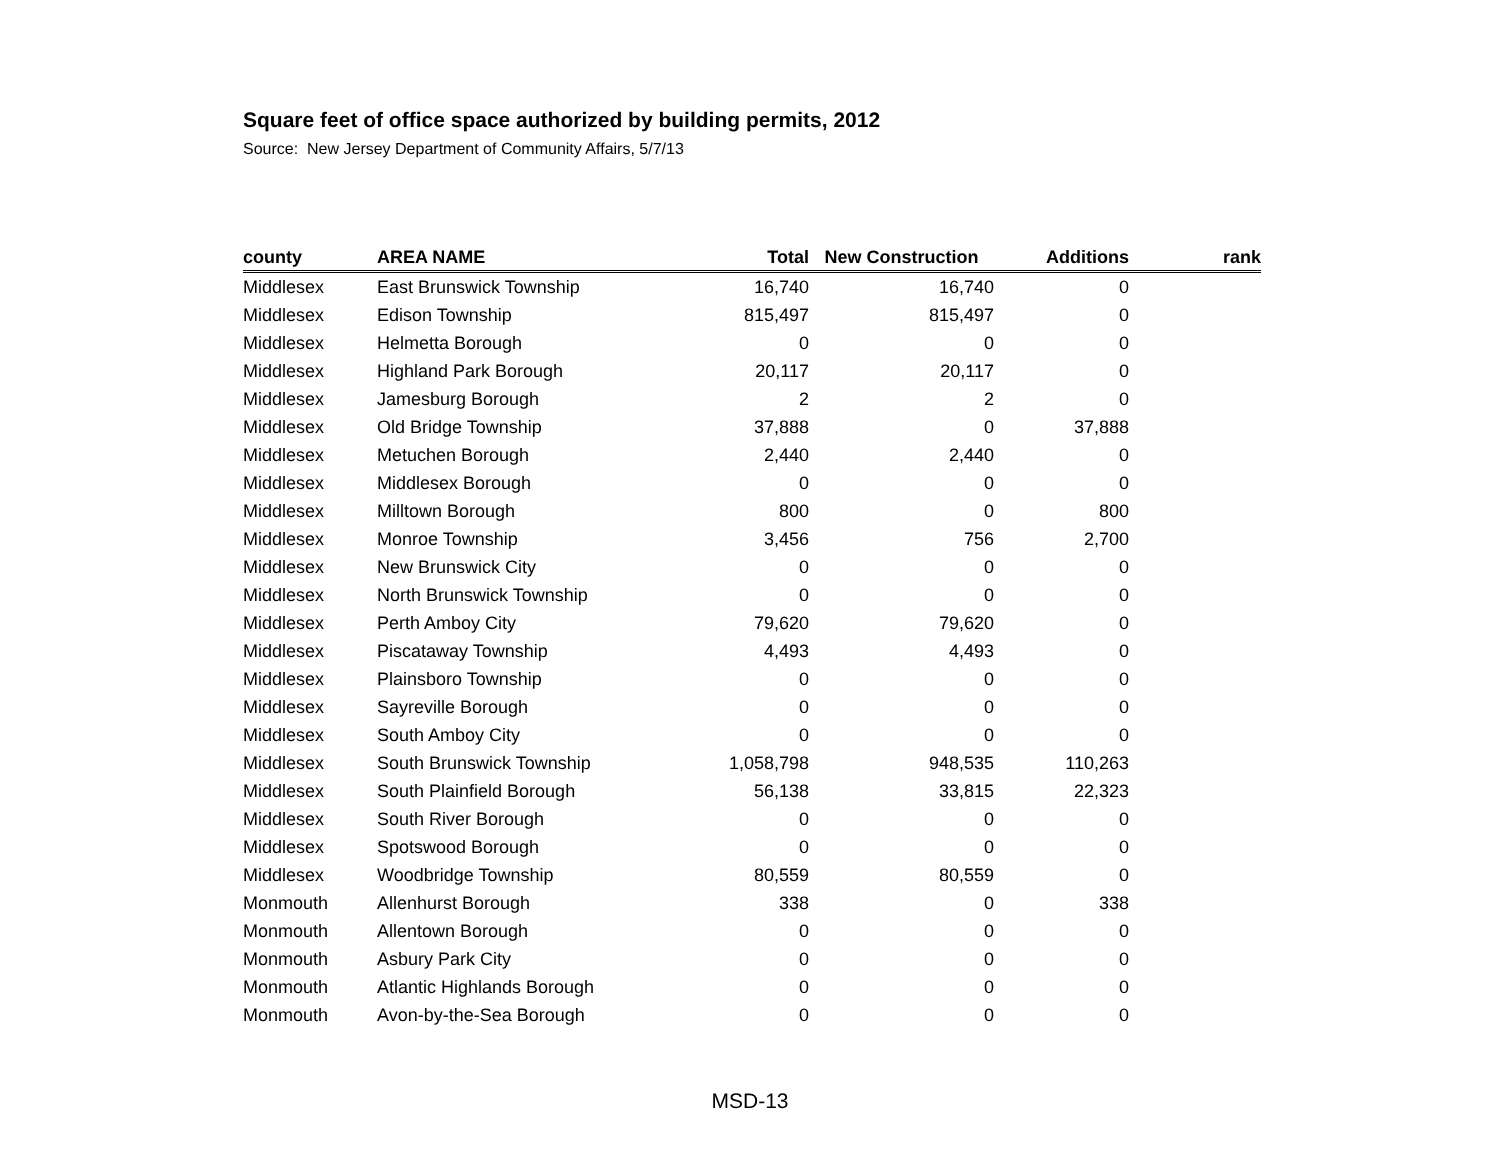Square feet of office space authorized by building permits, 2012
Source: New Jersey Department of Community Affairs, 5/7/13
| county | AREA NAME | Total | New Construction | Additions | rank |
| --- | --- | --- | --- | --- | --- |
| Middlesex | East Brunswick Township | 16,740 | 16,740 | 0 | |
| Middlesex | Edison Township | 815,497 | 815,497 | 0 | |
| Middlesex | Helmetta Borough | 0 | 0 | 0 | |
| Middlesex | Highland Park Borough | 20,117 | 20,117 | 0 | |
| Middlesex | Jamesburg Borough | 2 | 2 | 0 | |
| Middlesex | Old Bridge Township | 37,888 | 0 | 37,888 | |
| Middlesex | Metuchen Borough | 2,440 | 2,440 | 0 | |
| Middlesex | Middlesex Borough | 0 | 0 | 0 | |
| Middlesex | Milltown Borough | 800 | 0 | 800 | |
| Middlesex | Monroe Township | 3,456 | 756 | 2,700 | |
| Middlesex | New Brunswick City | 0 | 0 | 0 | |
| Middlesex | North Brunswick Township | 0 | 0 | 0 | |
| Middlesex | Perth Amboy City | 79,620 | 79,620 | 0 | |
| Middlesex | Piscataway Township | 4,493 | 4,493 | 0 | |
| Middlesex | Plainsboro Township | 0 | 0 | 0 | |
| Middlesex | Sayreville Borough | 0 | 0 | 0 | |
| Middlesex | South Amboy City | 0 | 0 | 0 | |
| Middlesex | South Brunswick Township | 1,058,798 | 948,535 | 110,263 | |
| Middlesex | South Plainfield Borough | 56,138 | 33,815 | 22,323 | |
| Middlesex | South River Borough | 0 | 0 | 0 | |
| Middlesex | Spotswood Borough | 0 | 0 | 0 | |
| Middlesex | Woodbridge Township | 80,559 | 80,559 | 0 | |
| Monmouth | Allenhurst Borough | 338 | 0 | 338 | |
| Monmouth | Allentown Borough | 0 | 0 | 0 | |
| Monmouth | Asbury Park City | 0 | 0 | 0 | |
| Monmouth | Atlantic Highlands Borough | 0 | 0 | 0 | |
| Monmouth | Avon-by-the-Sea Borough | 0 | 0 | 0 | |
MSD-13